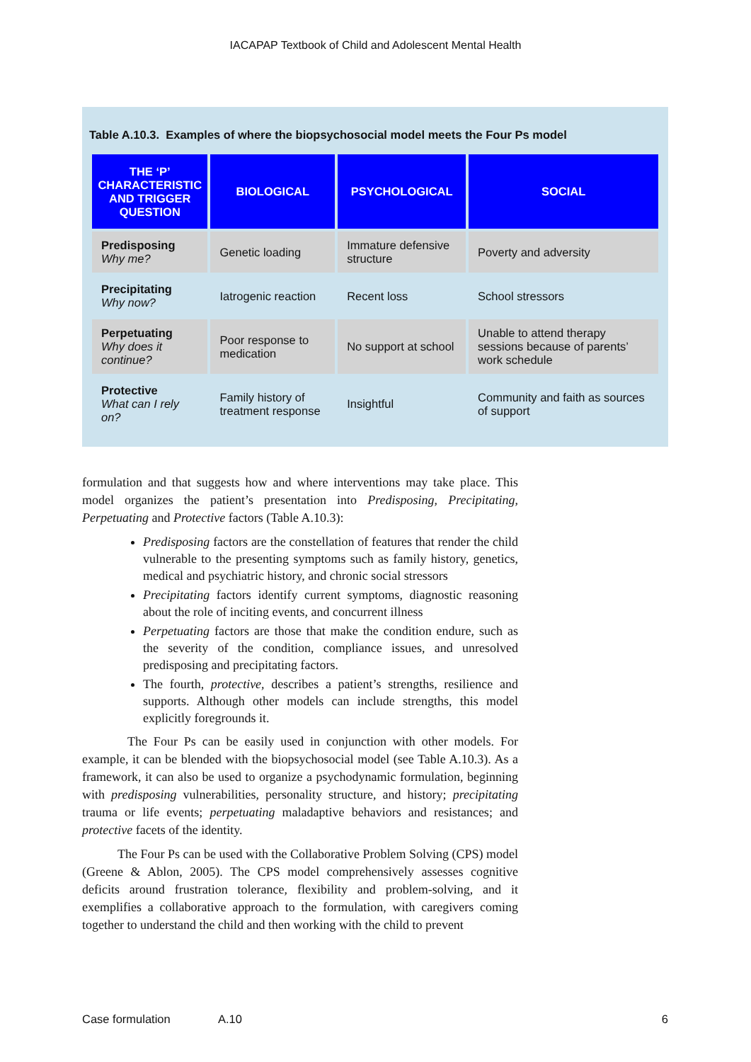IACAPAP Textbook of Child and Adolescent Mental Health
Table A.10.3. Examples of where the biopsychosocial model meets the Four Ps model
| THE ‘P’ CHARACTERISTIC AND TRIGGER QUESTION | BIOLOGICAL | PSYCHOLOGICAL | SOCIAL |
| --- | --- | --- | --- |
| Predisposing Why me? | Genetic loading | Immature defensive structure | Poverty and adversity |
| Precipitating Why now? | Iatrogenic reaction | Recent loss | School stressors |
| Perpetuating Why does it continue? | Poor response to medication | No support at school | Unable to attend therapy sessions because of parents’ work schedule |
| Protective What can I rely on? | Family history of treatment response | Insightful | Community and faith as sources of support |
formulation and that suggests how and where interventions may take place. This model organizes the patient’s presentation into Predisposing, Precipitating, Perpetuating and Protective factors (Table A.10.3):
Predisposing factors are the constellation of features that render the child vulnerable to the presenting symptoms such as family history, genetics, medical and psychiatric history, and chronic social stressors
Precipitating factors identify current symptoms, diagnostic reasoning about the role of inciting events, and concurrent illness
Perpetuating factors are those that make the condition endure, such as the severity of the condition, compliance issues, and unresolved predisposing and precipitating factors.
The fourth, protective, describes a patient’s strengths, resilience and supports. Although other models can include strengths, this model explicitly foregrounds it.
The Four Ps can be easily used in conjunction with other models. For example, it can be blended with the biopsychosocial model (see Table A.10.3). As a framework, it can also be used to organize a psychodynamic formulation, beginning with predisposing vulnerabilities, personality structure, and history; precipitating trauma or life events; perpetuating maladaptive behaviors and resistances; and protective facets of the identity.
The Four Ps can be used with the Collaborative Problem Solving (CPS) model (Greene & Ablon, 2005). The CPS model comprehensively assesses cognitive deficits around frustration tolerance, flexibility and problem-solving, and it exemplifies a collaborative approach to the formulation, with caregivers coming together to understand the child and then working with the child to prevent
Case formulation A.10 6